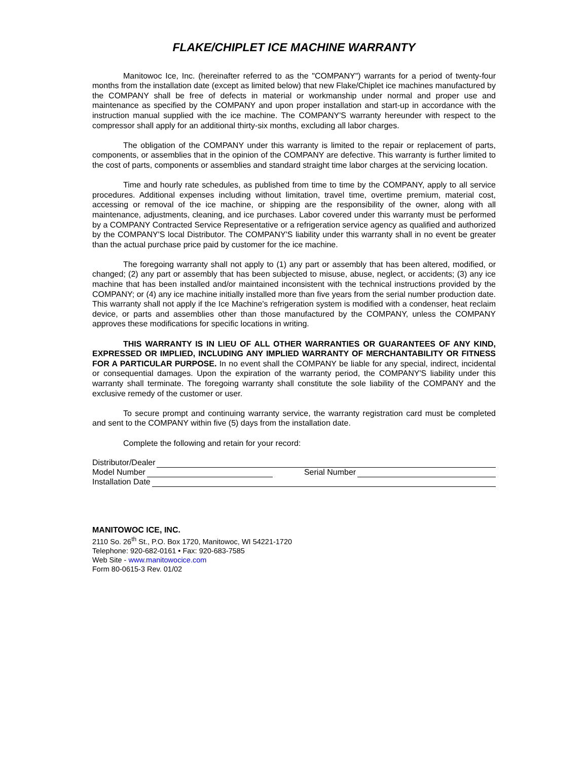FLAKE/CHIPLET ICE MACHINE WARRANTY
Manitowoc Ice, Inc. (hereinafter referred to as the "COMPANY") warrants for a period of twenty-four months from the installation date (except as limited below) that new Flake/Chiplet ice machines manufactured by the COMPANY shall be free of defects in material or workmanship under normal and proper use and maintenance as specified by the COMPANY and upon proper installation and start-up in accordance with the instruction manual supplied with the ice machine. The COMPANY'S warranty hereunder with respect to the compressor shall apply for an additional thirty-six months, excluding all labor charges.
The obligation of the COMPANY under this warranty is limited to the repair or replacement of parts, components, or assemblies that in the opinion of the COMPANY are defective. This warranty is further limited to the cost of parts, components or assemblies and standard straight time labor charges at the servicing location.
Time and hourly rate schedules, as published from time to time by the COMPANY, apply to all service procedures. Additional expenses including without limitation, travel time, overtime premium, material cost, accessing or removal of the ice machine, or shipping are the responsibility of the owner, along with all maintenance, adjustments, cleaning, and ice purchases. Labor covered under this warranty must be performed by a COMPANY Contracted Service Representative or a refrigeration service agency as qualified and authorized by the COMPANY'S local Distributor. The COMPANY'S liability under this warranty shall in no event be greater than the actual purchase price paid by customer for the ice machine.
The foregoing warranty shall not apply to (1) any part or assembly that has been altered, modified, or changed; (2) any part or assembly that has been subjected to misuse, abuse, neglect, or accidents; (3) any ice machine that has been installed and/or maintained inconsistent with the technical instructions provided by the COMPANY; or (4) any ice machine initially installed more than five years from the serial number production date. This warranty shall not apply if the Ice Machine's refrigeration system is modified with a condenser, heat reclaim device, or parts and assemblies other than those manufactured by the COMPANY, unless the COMPANY approves these modifications for specific locations in writing.
THIS WARRANTY IS IN LIEU OF ALL OTHER WARRANTIES OR GUARANTEES OF ANY KIND, EXPRESSED OR IMPLIED, INCLUDING ANY IMPLIED WARRANTY OF MERCHANTABILITY OR FITNESS FOR A PARTICULAR PURPOSE. In no event shall the COMPANY be liable for any special, indirect, incidental or consequential damages. Upon the expiration of the warranty period, the COMPANY'S liability under this warranty shall terminate. The foregoing warranty shall constitute the sole liability of the COMPANY and the exclusive remedy of the customer or user.
To secure prompt and continuing warranty service, the warranty registration card must be completed and sent to the COMPANY within five (5) days from the installation date.
Complete the following and retain for your record:
Distributor/Dealer
Model Number Serial Number
Installation Date
MANITOWOC ICE, INC.
2110 So. 26<sup>th</sup> St., P.O. Box 1720, Manitowoc, WI 54221-1720
Telephone: 920-682-0161 • Fax: 920-683-7585
Web Site - www.manitowocice.com
Form 80-0615-3 Rev. 01/02